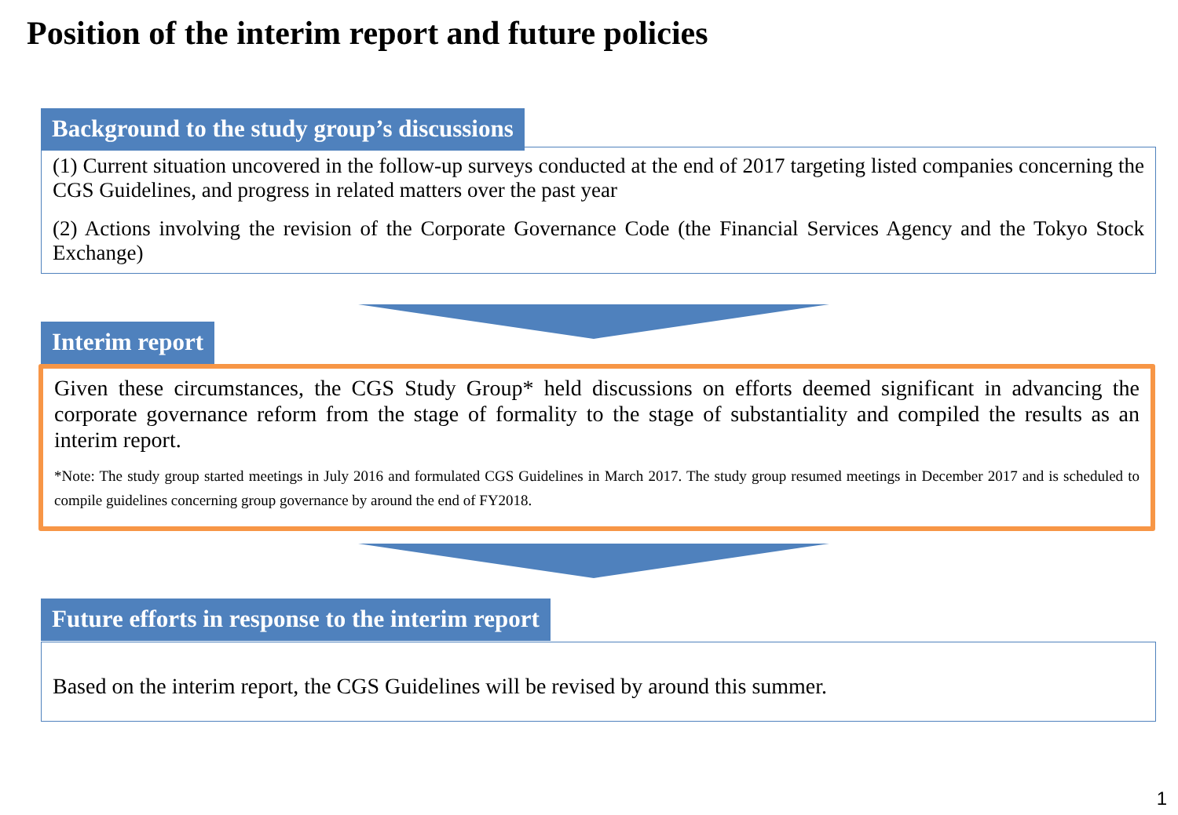Position of the interim report and future policies
Background to the study group’s discussions
(1) Current situation uncovered in the follow-up surveys conducted at the end of 2017 targeting listed companies concerning the CGS Guidelines, and progress in related matters over the past year
(2) Actions involving the revision of the Corporate Governance Code (the Financial Services Agency and the Tokyo Stock Exchange)
Interim report
Given these circumstances, the CGS Study Group* held discussions on efforts deemed significant in advancing the corporate governance reform from the stage of formality to the stage of substantiality and compiled the results as an interim report.
*Note: The study group started meetings in July 2016 and formulated CGS Guidelines in March 2017. The study group resumed meetings in December 2017 and is scheduled to compile guidelines concerning group governance by around the end of FY2018.
Future efforts in response to the interim report
Based on the interim report, the CGS Guidelines will be revised by around this summer.
1